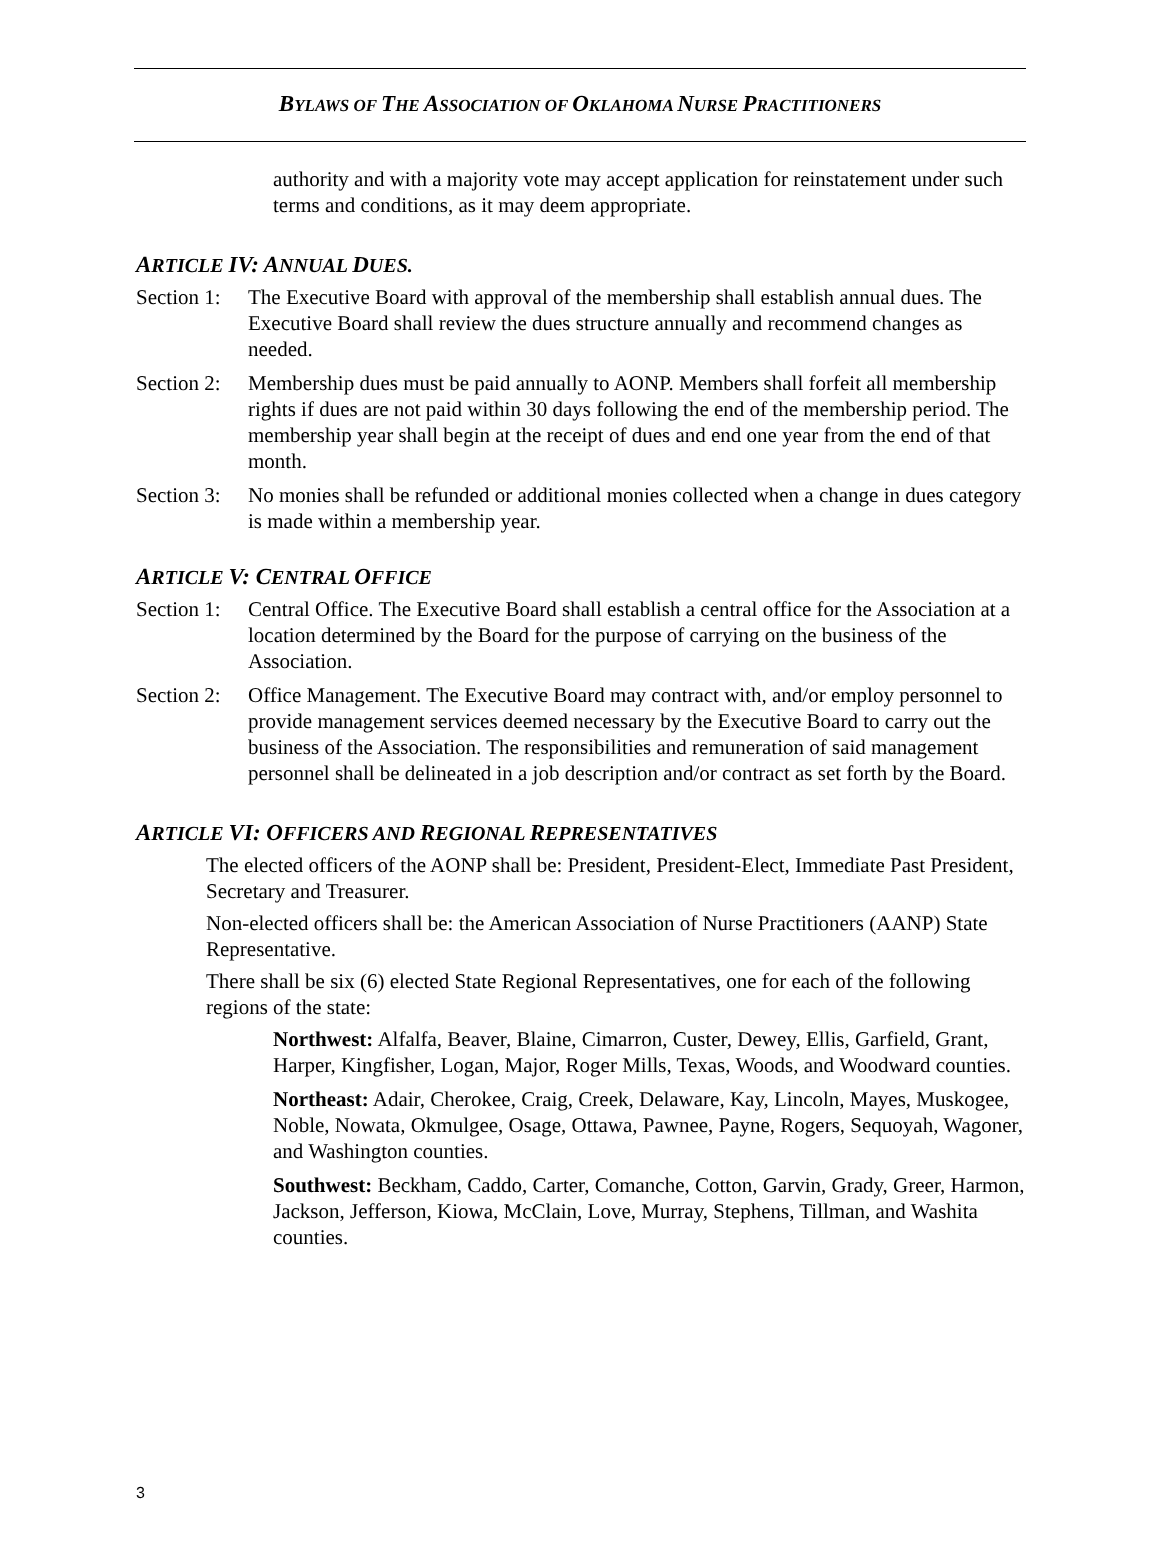BYLAWS OF THE ASSOCIATION OF OKLAHOMA NURSE PRACTITIONERS
authority and with a majority vote may accept application for reinstatement under such terms and conditions, as it may deem appropriate.
ARTICLE IV: ANNUAL DUES.
Section 1:
The Executive Board with approval of the membership shall establish annual dues. The Executive Board shall review the dues structure annually and recommend changes as needed.
Section 2:
Membership dues must be paid annually to AONP. Members shall forfeit all membership rights if dues are not paid within 30 days following the end of the membership period. The membership year shall begin at the receipt of dues and end one year from the end of that month.
Section 3:
No monies shall be refunded or additional monies collected when a change in dues category is made within a membership year.
ARTICLE V: CENTRAL OFFICE
Section 1:
Central Office. The Executive Board shall establish a central office for the Association at a location determined by the Board for the purpose of carrying on the business of the Association.
Section 2:
Office Management. The Executive Board may contract with, and/or employ personnel to provide management services deemed necessary by the Executive Board to carry out the business of the Association. The responsibilities and remuneration of said management personnel shall be delineated in a job description and/or contract as set forth by the Board.
ARTICLE VI: OFFICERS AND REGIONAL REPRESENTATIVES
The elected officers of the AONP shall be: President, President-Elect, Immediate Past President, Secretary and Treasurer.
Non-elected officers shall be: the American Association of Nurse Practitioners (AANP) State Representative.
There shall be six (6) elected State Regional Representatives, one for each of the following regions of the state:
Northwest: Alfalfa, Beaver, Blaine, Cimarron, Custer, Dewey, Ellis, Garfield, Grant, Harper, Kingfisher, Logan, Major, Roger Mills, Texas, Woods, and Woodward counties.
Northeast: Adair, Cherokee, Craig, Creek, Delaware, Kay, Lincoln, Mayes, Muskogee, Noble, Nowata, Okmulgee, Osage, Ottawa, Pawnee, Payne, Rogers, Sequoyah, Wagoner, and Washington counties.
Southwest: Beckham, Caddo, Carter, Comanche, Cotton, Garvin, Grady, Greer, Harmon, Jackson, Jefferson, Kiowa, McClain, Love, Murray, Stephens, Tillman, and Washita counties.
3